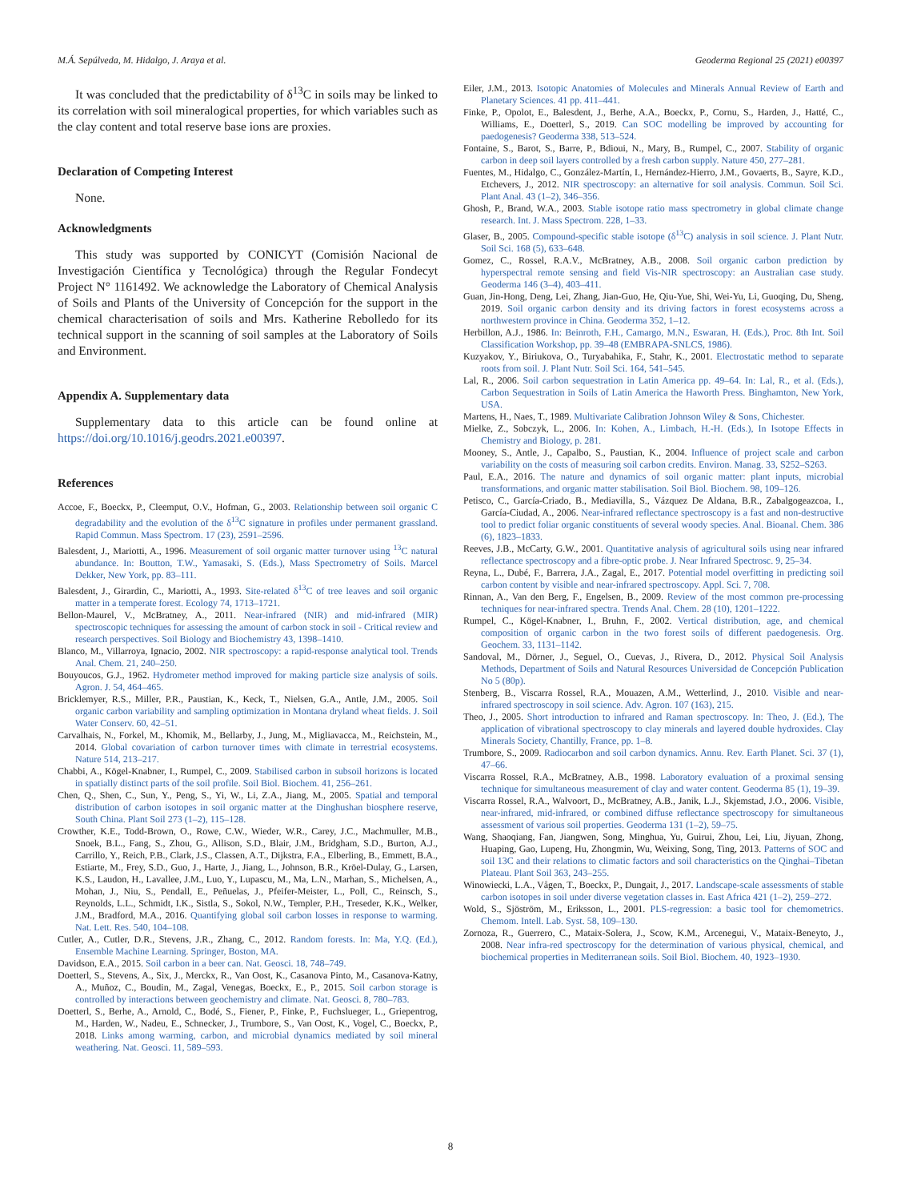M.Á. Sepúlveda, M. Hidalgo, J. Araya et al. Geoderma Regional 25 (2021) e00397
It was concluded that the predictability of δ<sup>13</sup>C in soils may be linked to its correlation with soil mineralogical properties, for which variables such as the clay content and total reserve base ions are proxies.
Declaration of Competing Interest
None.
Acknowledgments
This study was supported by CONICYT (Comisión Nacional de Investigación Científica y Tecnológica) through the Regular Fondecyt Project N° 1161492. We acknowledge the Laboratory of Chemical Analysis of Soils and Plants of the University of Concepción for the support in the chemical characterisation of soils and Mrs. Katherine Rebolledo for its technical support in the scanning of soil samples at the Laboratory of Soils and Environment.
Appendix A. Supplementary data
Supplementary data to this article can be found online at https://doi.org/10.1016/j.geodrs.2021.e00397.
References
Accoe, F., Boeckx, P., Cleemput, O.V., Hofman, G., 2003. Relationship between soil organic C degradability and the evolution of the δ<sup>13</sup>C signature in profiles under permanent grassland. Rapid Commun. Mass Spectrom. 17 (23), 2591–2596.
Balesdent, J., Mariotti, A., 1996. Measurement of soil organic matter turnover using <sup>13</sup>C natural abundance. In: Boutton, T.W., Yamasaki, S. (Eds.), Mass Spectrometry of Soils. Marcel Dekker, New York, pp. 83–111.
Balesdent, J., Girardin, C., Mariotti, A., 1993. Site-related δ<sup>13</sup>C of tree leaves and soil organic matter in a temperate forest. Ecology 74, 1713–1721.
Bellon-Maurel, V., McBratney, A., 2011. Near-infrared (NIR) and mid-infrared (MIR) spectroscopic techniques for assessing the amount of carbon stock in soil - Critical review and research perspectives. Soil Biology and Biochemistry 43, 1398–1410.
Blanco, M., Villarroya, Ignacio, 2002. NIR spectroscopy: a rapid-response analytical tool. Trends Anal. Chem. 21, 240–250.
Bouyoucos, G.J., 1962. Hydrometer method improved for making particle size analysis of soils. Agron. J. 54, 464–465.
Bricklemyer, R.S., Miller, P.R., Paustian, K., Keck, T., Nielsen, G.A., Antle, J.M., 2005. Soil organic carbon variability and sampling optimization in Montana dryland wheat fields. J. Soil Water Conserv. 60, 42–51.
Carvalhais, N., Forkel, M., Khomik, M., Bellarby, J., Jung, M., Migliavacca, M., Reichstein, M., 2014. Global covariation of carbon turnover times with climate in terrestrial ecosystems. Nature 514, 213–217.
Chabbi, A., Kögel-Knabner, I., Rumpel, C., 2009. Stabilised carbon in subsoil horizons is located in spatially distinct parts of the soil profile. Soil Biol. Biochem. 41, 256–261.
Chen, Q., Shen, C., Sun, Y., Peng, S., Yi, W., Li, Z.A., Jiang, M., 2005. Spatial and temporal distribution of carbon isotopes in soil organic matter at the Dinghushan biosphere reserve, South China. Plant Soil 273 (1–2), 115–128.
Crowther, K.E., Todd-Brown, O., Rowe, C.W., Wieder, W.R., Carey, J.C., Machmuller, M.B., Snoek, B.L., Fang, S., Zhou, G., Allison, S.D., Blair, J.M., Bridgham, S.D., Burton, A.J., Carrillo, Y., Reich, P.B., Clark, J.S., Classen, A.T., Dijkstra, F.A., Elberling, B., Emmett, B.A., Estiarte, M., Frey, S.D., Guo, J., Harte, J., Jiang, L., Johnson, B.R., Kröel-Dulay, G., Larsen, K.S., Laudon, H., Lavallee, J.M., Luo, Y., Lupascu, M., Ma, L.N., Marhan, S., Michelsen, A., Mohan, J., Niu, S., Pendall, E., Peñuelas, J., Pfeifer-Meister, L., Poll, C., Reinsch, S., Reynolds, L.L., Schmidt, I.K., Sistla, S., Sokol, N.W., Templer, P.H., Treseder, K.K., Welker, J.M., Bradford, M.A., 2016. Quantifying global soil carbon losses in response to warming. Nat. Lett. Res. 540, 104–108.
Cutler, A., Cutler, D.R., Stevens, J.R., Zhang, C., 2012. Random forests. In: Ma, Y.Q. (Ed.), Ensemble Machine Learning. Springer, Boston, MA.
Davidson, E.A., 2015. Soil carbon in a beer can. Nat. Geosci. 18, 748–749.
Doetterl, S., Stevens, A., Six, J., Merckx, R., Van Oost, K., Casanova Pinto, M., Casanova-Katny, A., Muñoz, C., Boudin, M., Zagal, Venegas, Boeckx, E., P., 2015. Soil carbon storage is controlled by interactions between geochemistry and climate. Nat. Geosci. 8, 780–783.
Doetterl, S., Berhe, A., Arnold, C., Bodé, S., Fiener, P., Finke, P., Fuchslueger, L., Griepentrog, M., Harden, W., Nadeu, E., Schnecker, J., Trumbore, S., Van Oost, K., Vogel, C., Boeckx, P., 2018. Links among warming, carbon, and microbial dynamics mediated by soil mineral weathering. Nat. Geosci. 11, 589–593.
Eiler, J.M., 2013. Isotopic Anatomies of Molecules and Minerals Annual Review of Earth and Planetary Sciences. 41 pp. 411–441.
Finke, P., Opolot, E., Balesdent, J., Berhe, A.A., Boeckx, P., Cornu, S., Harden, J., Hatté, C., Williams, E., Doetterl, S., 2019. Can SOC modelling be improved by accounting for paedogenesis? Geoderma 338, 513–524.
Fontaine, S., Barot, S., Barre, P., Bdioui, N., Mary, B., Rumpel, C., 2007. Stability of organic carbon in deep soil layers controlled by a fresh carbon supply. Nature 450, 277–281.
Fuentes, M., Hidalgo, C., González-Martín, I., Hernández-Hierro, J.M., Govaerts, B., Sayre, K.D., Etchevers, J., 2012. NIR spectroscopy: an alternative for soil analysis. Commun. Soil Sci. Plant Anal. 43 (1–2), 346–356.
Ghosh, P., Brand, W.A., 2003. Stable isotope ratio mass spectrometry in global climate change research. Int. J. Mass Spectrom. 228, 1–33.
Glaser, B., 2005. Compound-specific stable isotope (δ<sup>13</sup>C) analysis in soil science. J. Plant Nutr. Soil Sci. 168 (5), 633–648.
Gomez, C., Rossel, R.A.V., McBratney, A.B., 2008. Soil organic carbon prediction by hyperspectral remote sensing and field Vis-NIR spectroscopy: an Australian case study. Geoderma 146 (3–4), 403–411.
Guan, Jin-Hong, Deng, Lei, Zhang, Jian-Guo, He, Qiu-Yue, Shi, Wei-Yu, Li, Guoqing, Du, Sheng, 2019. Soil organic carbon density and its driving factors in forest ecosystems across a northwestern province in China. Geoderma 352, 1–12.
Herbillon, A.J., 1986. In: Beinroth, F.H., Camargo, M.N., Eswaran, H. (Eds.), Proc. 8th Int. Soil Classification Workshop, pp. 39–48 (EMBRAPA-SNLCS, 1986).
Kuzyakov, Y., Biriukova, O., Turyabahika, F., Stahr, K., 2001. Electrostatic method to separate roots from soil. J. Plant Nutr. Soil Sci. 164, 541–545.
Lal, R., 2006. Soil carbon sequestration in Latin America pp. 49–64. In: Lal, R., et al. (Eds.), Carbon Sequestration in Soils of Latin America the Haworth Press. Binghamton, New York, USA.
Martens, H., Naes, T., 1989. Multivariate Calibration Johnson Wiley & Sons, Chichester.
Mielke, Z., Sobczyk, L., 2006. In: Kohen, A., Limbach, H.-H. (Eds.), In Isotope Effects in Chemistry and Biology, p. 281.
Mooney, S., Antle, J., Capalbo, S., Paustian, K., 2004. Influence of project scale and carbon variability on the costs of measuring soil carbon credits. Environ. Manag. 33, S252–S263.
Paul, E.A., 2016. The nature and dynamics of soil organic matter: plant inputs, microbial transformations, and organic matter stabilisation. Soil Biol. Biochem. 98, 109–126.
Petisco, C., García-Criado, B., Mediavilla, S., Vázquez De Aldana, B.R., Zabalgogeazcoa, I., García-Ciudad, A., 2006. Near-infrared reflectance spectroscopy is a fast and non-destructive tool to predict foliar organic constituents of several woody species. Anal. Bioanal. Chem. 386 (6), 1823–1833.
Reeves, J.B., McCarty, G.W., 2001. Quantitative analysis of agricultural soils using near infrared reflectance spectroscopy and a fibre-optic probe. J. Near Infrared Spectrosc. 9, 25–34.
Reyna, L., Dubé, F., Barrera, J.A., Zagal, E., 2017. Potential model overfitting in predicting soil carbon content by visible and near-infrared spectroscopy. Appl. Sci. 7, 708.
Rinnan, A., Van den Berg, F., Engelsen, B., 2009. Review of the most common pre-processing techniques for near-infrared spectra. Trends Anal. Chem. 28 (10), 1201–1222.
Rumpel, C., Kögel-Knabner, I., Bruhn, F., 2002. Vertical distribution, age, and chemical composition of organic carbon in the two forest soils of different paedogenesis. Org. Geochem. 33, 1131–1142.
Sandoval, M., Dörner, J., Seguel, O., Cuevas, J., Rivera, D., 2012. Physical Soil Analysis Methods, Department of Soils and Natural Resources Universidad de Concepción Publication No 5 (80p).
Stenberg, B., Viscarra Rossel, R.A., Mouazen, A.M., Wetterlind, J., 2010. Visible and near-infrared spectroscopy in soil science. Adv. Agron. 107 (163), 215.
Theo, J., 2005. Short introduction to infrared and Raman spectroscopy. In: Theo, J. (Ed.), The application of vibrational spectroscopy to clay minerals and layered double hydroxides. Clay Minerals Society, Chantilly, France, pp. 1–8.
Trumbore, S., 2009. Radiocarbon and soil carbon dynamics. Annu. Rev. Earth Planet. Sci. 37 (1), 47–66.
Viscarra Rossel, R.A., McBratney, A.B., 1998. Laboratory evaluation of a proximal sensing technique for simultaneous measurement of clay and water content. Geoderma 85 (1), 19–39.
Viscarra Rossel, R.A., Walvoort, D., McBratney, A.B., Janik, L.J., Skjemstad, J.O., 2006. Visible, near-infrared, mid-infrared, or combined diffuse reflectance spectroscopy for simultaneous assessment of various soil properties. Geoderma 131 (1–2), 59–75.
Wang, Shaoqiang, Fan, Jiangwen, Song, Minghua, Yu, Guirui, Zhou, Lei, Liu, Jiyuan, Zhong, Huaping, Gao, Lupeng, Hu, Zhongmin, Wu, Weixing, Song, Ting, 2013. Patterns of SOC and soil 13C and their relations to climatic factors and soil characteristics on the Qinghai–Tibetan Plateau. Plant Soil 363, 243–255.
Winowiecki, L.A., Vågen, T., Boeckx, P., Dungait, J., 2017. Landscape-scale assessments of stable carbon isotopes in soil under diverse vegetation classes in. East Africa 421 (1–2), 259–272.
Wold, S., Sjöström, M., Eriksson, L., 2001. PLS-regression: a basic tool for chemometrics. Chemom. Intell. Lab. Syst. 58, 109–130.
Zornoza, R., Guerrero, C., Mataix-Solera, J., Scow, K.M., Arcenegui, V., Mataix-Beneyto, J., 2008. Near infra-red spectroscopy for the determination of various physical, chemical, and biochemical properties in Mediterranean soils. Soil Biol. Biochem. 40, 1923–1930.
8